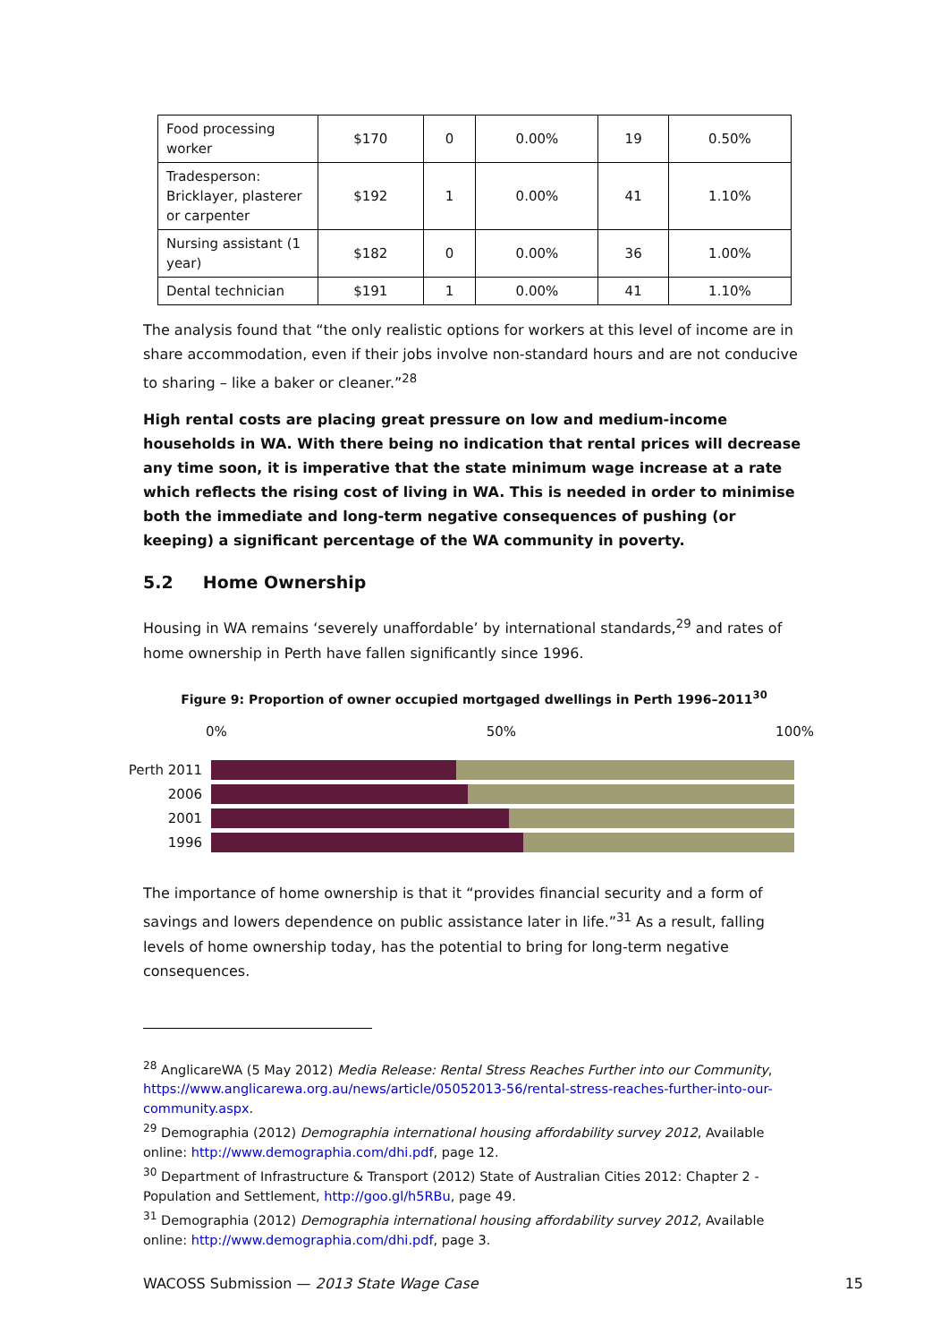| Food processing worker | $170 | 0 | 0.00% | 19 | 0.50% |
| Tradesperson: Bricklayer, plasterer or carpenter | $192 | 1 | 0.00% | 41 | 1.10% |
| Nursing assistant (1 year) | $182 | 0 | 0.00% | 36 | 1.00% |
| Dental technician | $191 | 1 | 0.00% | 41 | 1.10% |
The analysis found that “the only realistic options for workers at this level of income are in share accommodation, even if their jobs involve non-standard hours and are not conducive to sharing – like a baker or cleaner.”<sup>28</sup>
High rental costs are placing great pressure on low and medium-income households in WA. With there being no indication that rental prices will decrease any time soon, it is imperative that the state minimum wage increase at a rate which reflects the rising cost of living in WA. This is needed in order to minimise both the immediate and long-term negative consequences of pushing (or keeping) a significant percentage of the WA community in poverty.
5.2 Home Ownership
Housing in WA remains ‘severely unaffordable’ by international standards,<sup>29</sup> and rates of home ownership in Perth have fallen significantly since 1996.
Figure 9: Proportion of owner occupied mortgaged dwellings in Perth 1996–2011<sup>30</sup>
0% 50% 100%
Perth 2011
2006
2001
1996
The importance of home ownership is that it “provides financial security and a form of savings and lowers dependence on public assistance later in life.”<sup>31</sup> As a result, falling levels of home ownership today, has the potential to bring for long-term negative consequences.
<sup>28</sup> AnglicareWA (5 May 2012) Media Release: Rental Stress Reaches Further into our Community, https://www.anglicarewa.org.au/news/article/05052013-56/rental-stress-reaches-further-into-our-community.aspx.
<sup>29</sup> Demographia (2012) Demographia international housing affordability survey 2012, Available online: http://www.demographia.com/dhi.pdf, page 12.
<sup>30</sup> Department of Infrastructure & Transport (2012) State of Australian Cities 2012: Chapter 2 - Population and Settlement, http://goo.gl/h5RBu, page 49.
<sup>31</sup> Demographia (2012) Demographia international housing affordability survey 2012, Available online: http://www.demographia.com/dhi.pdf, page 3.
WACOSS Submission — 2013 State Wage Case 15